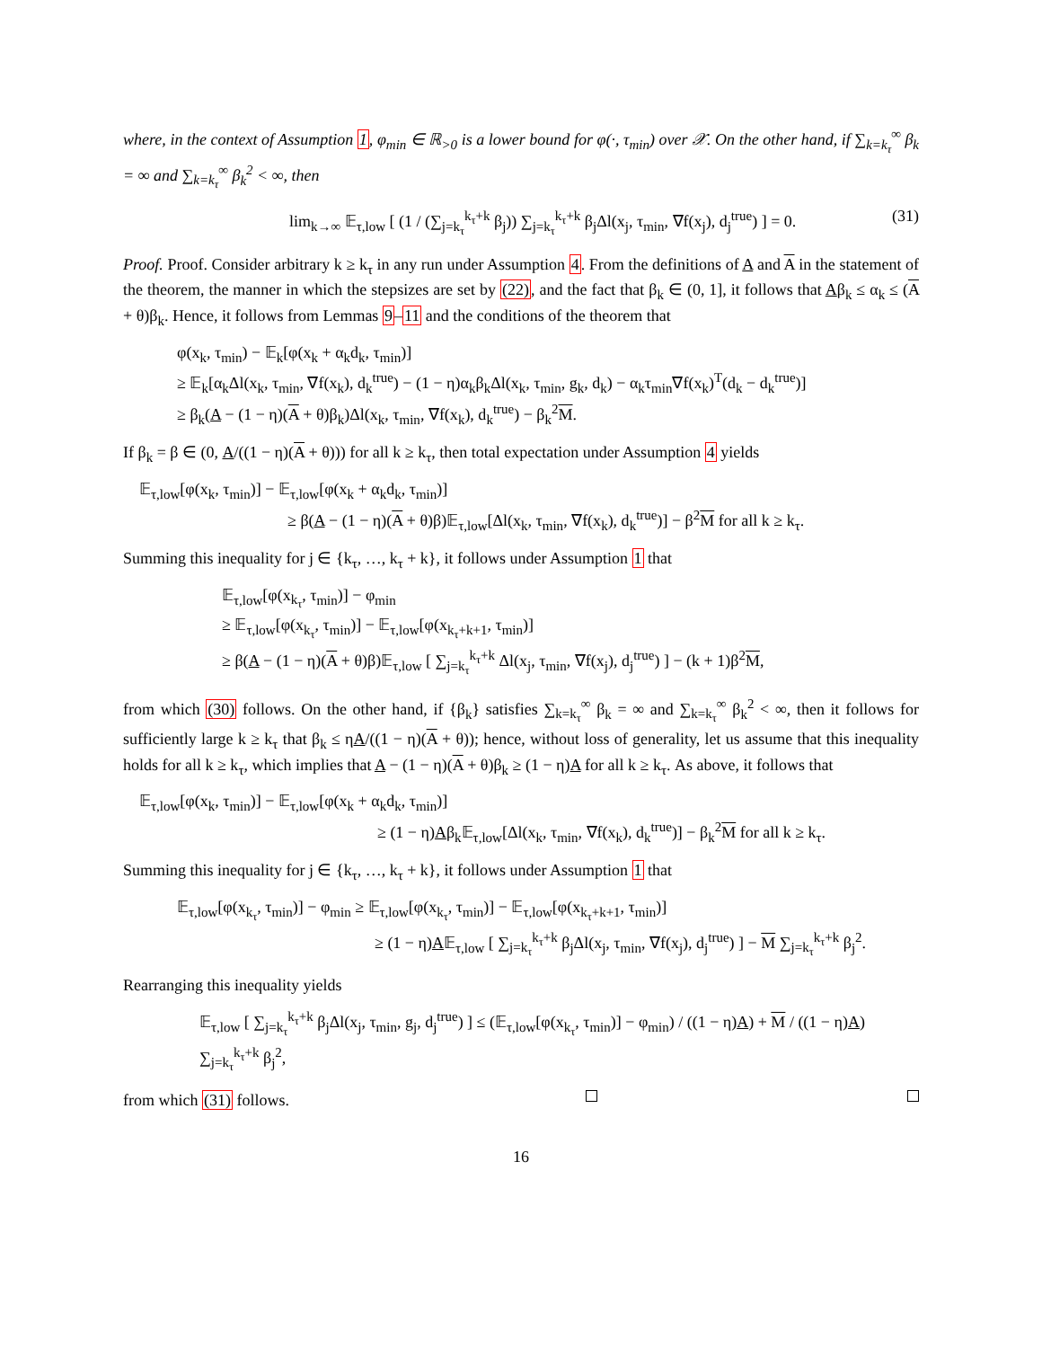where, in the context of Assumption 1, φ<sub>min</sub> ∈ ℝ<sub>>0</sub> is a lower bound for φ(·, τ<sub>min</sub>) over 𝒳. On the other hand, if ∑<sub>k=k<sub>τ</sub></sub><sup>∞</sup> β<sub>k</sub> = ∞ and ∑<sub>k=k<sub>τ</sub></sub><sup>∞</sup> β<sub>k</sub><sup>2</sup> < ∞, then
lim<sub>k→∞</sub> 𝔼<sub>τ,low</sub> [ (1 / (∑<sub>j=k<sub>τ</sub></sub><sup>k<sub>τ</sub>+k</sup> β<sub>j</sub>)) ∑<sub>j=k<sub>τ</sub></sub><sup>k<sub>τ</sub>+k</sup> β<sub>j</sub>Δl(x<sub>j</sub>, τ<sub>min</sub>, ∇f(x<sub>j</sub>), d<sub>j</sub><sup>true</sup>) ] = 0. (31)
Proof. Proof. Consider arbitrary k ≥ k<sub>τ</sub> in any run under Assumption 4. From the definitions of A and A in the statement of the theorem, the manner in which the stepsizes are set by (22), and the fact that β<sub>k</sub> ∈ (0, 1], it follows that Aβ<sub>k</sub> ≤ α<sub>k</sub> ≤ (A + θ)β<sub>k</sub>. Hence, it follows from Lemmas 9–11 and the conditions of the theorem that
φ(x<sub>k</sub>, τ<sub>min</sub>) − 𝔼<sub>k</sub>[φ(x<sub>k</sub> + α<sub>k</sub>d<sub>k</sub>, τ<sub>min</sub>)]
≥ 𝔼<sub>k</sub>[α<sub>k</sub>Δl(x<sub>k</sub>, τ<sub>min</sub>, ∇f(x<sub>k</sub>), d<sub>k</sub><sup>true</sup>) − (1 − η)α<sub>k</sub>β<sub>k</sub>Δl(x<sub>k</sub>, τ<sub>min</sub>, g<sub>k</sub>, d<sub>k</sub>) − α<sub>k</sub>τ<sub>min</sub>∇f(x<sub>k</sub>)<sup>T</sup>(d<sub>k</sub> − d<sub>k</sub><sup>true</sup>)]
≥ β<sub>k</sub>(A − (1 − η)(A + θ)β<sub>k</sub>)Δl(x<sub>k</sub>, τ<sub>min</sub>, ∇f(x<sub>k</sub>), d<sub>k</sub><sup>true</sup>) − β<sub>k</sub><sup>2</sup>M.
If β<sub>k</sub> = β ∈ (0, A/((1 − η)(A + θ))) for all k ≥ k<sub>τ</sub>, then total expectation under Assumption 4 yields
𝔼<sub>τ,low</sub>[φ(x<sub>k</sub>, τ<sub>min</sub>)] − 𝔼<sub>τ,low</sub>[φ(x<sub>k</sub> + α<sub>k</sub>d<sub>k</sub>, τ<sub>min</sub>)]
≥ β(A − (1 − η)(A + θ)β)𝔼<sub>τ,low</sub>[Δl(x<sub>k</sub>, τ<sub>min</sub>, ∇f(x<sub>k</sub>), d<sub>k</sub><sup>true</sup>)] − β<sup>2</sup>M for all k ≥ k<sub>τ</sub>.
Summing this inequality for j ∈ {k<sub>τ</sub>, …, k<sub>τ</sub> + k}, it follows under Assumption 1 that
𝔼<sub>τ,low</sub>[φ(x<sub>k<sub>τ</sub></sub>, τ<sub>min</sub>)] − φ<sub>min</sub>
≥ 𝔼<sub>τ,low</sub>[φ(x<sub>k<sub>τ</sub></sub>, τ<sub>min</sub>)] − 𝔼<sub>τ,low</sub>[φ(x<sub>k<sub>τ</sub>+k+1</sub>, τ<sub>min</sub>)]
≥ β(A − (1 − η)(A + θ)β)𝔼<sub>τ,low</sub> [ ∑<sub>j=k<sub>τ</sub></sub><sup>k<sub>τ</sub>+k</sup> Δl(x<sub>j</sub>, τ<sub>min</sub>, ∇f(x<sub>j</sub>), d<sub>j</sub><sup>true</sup>) ] − (k + 1)β<sup>2</sup>M,
from which (30) follows. On the other hand, if {β<sub>k</sub>} satisfies ∑<sub>k=k<sub>τ</sub></sub><sup>∞</sup> β<sub>k</sub> = ∞ and ∑<sub>k=k<sub>τ</sub></sub><sup>∞</sup> β<sub>k</sub><sup>2</sup> < ∞, then it follows for sufficiently large k ≥ k<sub>τ</sub> that β<sub>k</sub> ≤ ηA/((1 − η)(A + θ)); hence, without loss of generality, let us assume that this inequality holds for all k ≥ k<sub>τ</sub>, which implies that A − (1 − η)(A + θ)β<sub>k</sub> ≥ (1 − η)A for all k ≥ k<sub>τ</sub>. As above, it follows that
𝔼<sub>τ,low</sub>[φ(x<sub>k</sub>, τ<sub>min</sub>)] − 𝔼<sub>τ,low</sub>[φ(x<sub>k</sub> + α<sub>k</sub>d<sub>k</sub>, τ<sub>min</sub>)]
≥ (1 − η)Aβ<sub>k</sub>𝔼<sub>τ,low</sub>[Δl(x<sub>k</sub>, τ<sub>min</sub>, ∇f(x<sub>k</sub>), d<sub>k</sub><sup>true</sup>)] − β<sub>k</sub><sup>2</sup>M for all k ≥ k<sub>τ</sub>.
Summing this inequality for j ∈ {k<sub>τ</sub>, …, k<sub>τ</sub> + k}, it follows under Assumption 1 that
𝔼<sub>τ,low</sub>[φ(x<sub>k<sub>τ</sub></sub>, τ<sub>min</sub>)] − φ<sub>min</sub> ≥ 𝔼<sub>τ,low</sub>[φ(x<sub>k<sub>τ</sub></sub>, τ<sub>min</sub>)] − 𝔼<sub>τ,low</sub>[φ(x<sub>k<sub>τ</sub>+k+1</sub>, τ<sub>min</sub>)]
≥ (1 − η)A𝔼<sub>τ,low</sub> [ ∑<sub>j=k<sub>τ</sub></sub><sup>k<sub>τ</sub>+k</sup> β<sub>j</sub>Δl(x<sub>j</sub>, τ<sub>min</sub>, ∇f(x<sub>j</sub>), d<sub>j</sub><sup>true</sup>) ] − M ∑<sub>j=k<sub>τ</sub></sub><sup>k<sub>τ</sub>+k</sup> β<sub>j</sub><sup>2</sup>.
Rearranging this inequality yields
𝔼<sub>τ,low</sub> [ ∑<sub>j=k<sub>τ</sub></sub><sup>k<sub>τ</sub>+k</sup> β<sub>j</sub>Δl(x<sub>j</sub>, τ<sub>min</sub>, g<sub>j</sub>, d<sub>j</sub><sup>true</sup>) ] ≤ (𝔼<sub>τ,low</sub>[φ(x<sub>k<sub>τ</sub></sub>, τ<sub>min</sub>)] − φ<sub>min</sub>) / ((1 − η)A) + M / ((1 − η)A) ∑<sub>j=k<sub>τ</sub></sub><sup>k<sub>τ</sub>+k</sup> β<sub>j</sub><sup>2</sup>,
from which (31) follows.
16